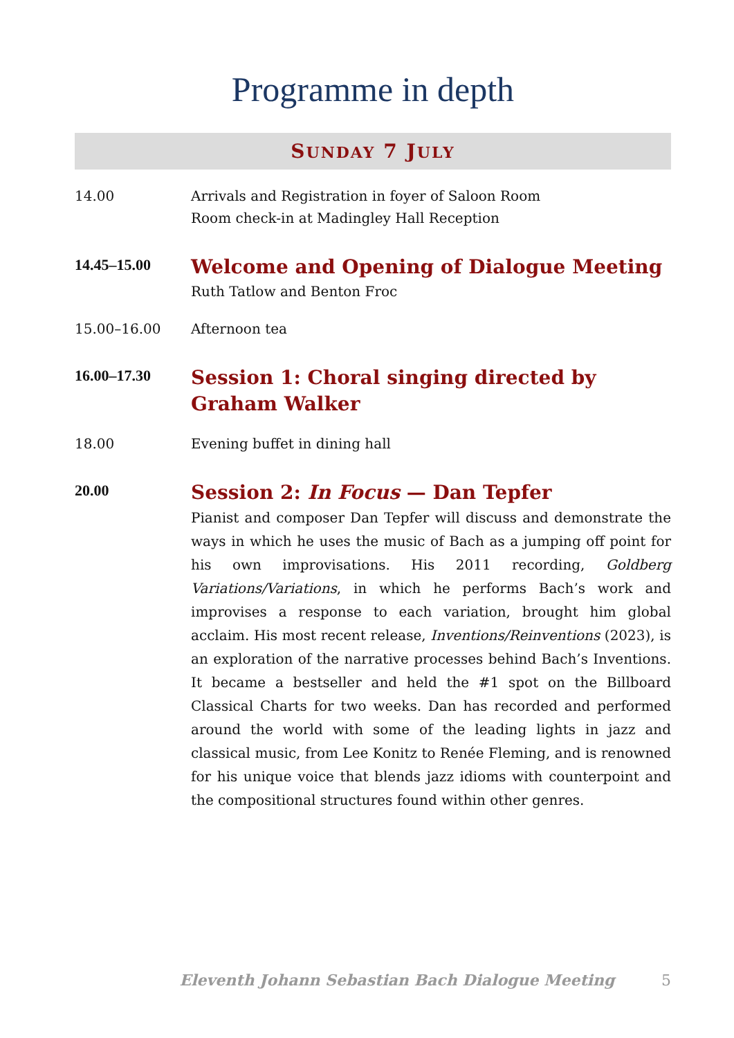Programme in depth
SUNDAY 7 JULY
14.00 Arrivals and Registration in foyer of Saloon Room
Room check-in at Madingley Hall Reception
14.45–15.00
Welcome and Opening of Dialogue Meeting
Ruth Tatlow and Benton Froc
15.00–16.00 Afternoon tea
16.00–17.30
Session 1: Choral singing directed by Graham Walker
18.00 Evening buffet in dining hall
20.00
Session 2: In Focus — Dan Tepfer
Pianist and composer Dan Tepfer will discuss and demonstrate the ways in which he uses the music of Bach as a jumping off point for his own improvisations. His 2011 recording, Goldberg Variations/Variations, in which he performs Bach’s work and improvises a response to each variation, brought him global acclaim. His most recent release, Inventions/Reinventions (2023), is an exploration of the narrative processes behind Bach’s Inventions. It became a bestseller and held the #1 spot on the Billboard Classical Charts for two weeks. Dan has recorded and performed around the world with some of the leading lights in jazz and classical music, from Lee Konitz to Renée Fleming, and is renowned for his unique voice that blends jazz idioms with counterpoint and the compositional structures found within other genres.
Eleventh Johann Sebastian Bach Dialogue Meeting 5